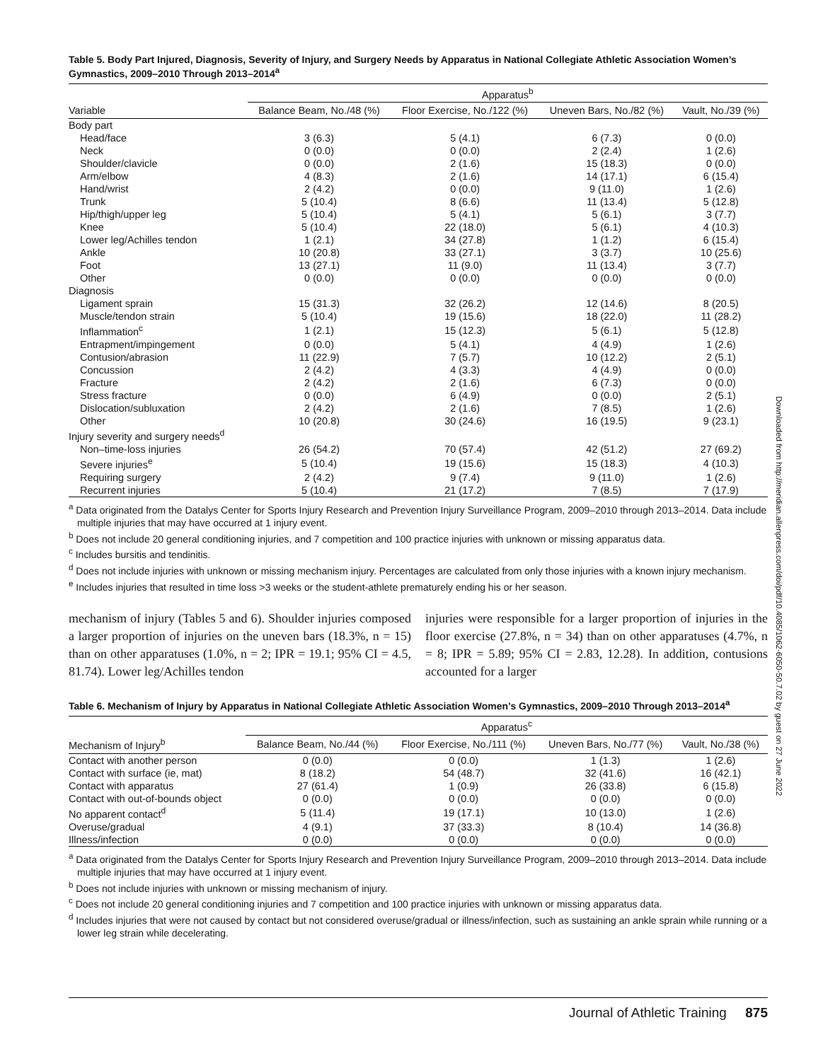Table 5. Body Part Injured, Diagnosis, Severity of Injury, and Surgery Needs by Apparatus in National Collegiate Athletic Association Women’s Gymnastics, 2009–2010 Through 2013–2014<sup>a</sup>
| | Apparatus<sup>b</sup> | | | |
| --- | --- | --- | --- | --- |
| Variable | Balance Beam, No./48 (%) | Floor Exercise, No./122 (%) | Uneven Bars, No./82 (%) | Vault, No./39 (%) |
| Body part | | | | |
| Head/face | 3 (6.3) | 5 (4.1) | 6 (7.3) | 0 (0.0) |
| Neck | 0 (0.0) | 0 (0.0) | 2 (2.4) | 1 (2.6) |
| Shoulder/clavicle | 0 (0.0) | 2 (1.6) | 15 (18.3) | 0 (0.0) |
| Arm/elbow | 4 (8.3) | 2 (1.6) | 14 (17.1) | 6 (15.4) |
| Hand/wrist | 2 (4.2) | 0 (0.0) | 9 (11.0) | 1 (2.6) |
| Trunk | 5 (10.4) | 8 (6.6) | 11 (13.4) | 5 (12.8) |
| Hip/thigh/upper leg | 5 (10.4) | 5 (4.1) | 5 (6.1) | 3 (7.7) |
| Knee | 5 (10.4) | 22 (18.0) | 5 (6.1) | 4 (10.3) |
| Lower leg/Achilles tendon | 1 (2.1) | 34 (27.8) | 1 (1.2) | 6 (15.4) |
| Ankle | 10 (20.8) | 33 (27.1) | 3 (3.7) | 10 (25.6) |
| Foot | 13 (27.1) | 11 (9.0) | 11 (13.4) | 3 (7.7) |
| Other | 0 (0.0) | 0 (0.0) | 0 (0.0) | 0 (0.0) |
| Diagnosis | | | | |
| Ligament sprain | 15 (31.3) | 32 (26.2) | 12 (14.6) | 8 (20.5) |
| Muscle/tendon strain | 5 (10.4) | 19 (15.6) | 18 (22.0) | 11 (28.2) |
| Inflammation<sup>c</sup> | 1 (2.1) | 15 (12.3) | 5 (6.1) | 5 (12.8) |
| Entrapment/impingement | 0 (0.0) | 5 (4.1) | 4 (4.9) | 1 (2.6) |
| Contusion/abrasion | 11 (22.9) | 7 (5.7) | 10 (12.2) | 2 (5.1) |
| Concussion | 2 (4.2) | 4 (3.3) | 4 (4.9) | 0 (0.0) |
| Fracture | 2 (4.2) | 2 (1.6) | 6 (7.3) | 0 (0.0) |
| Stress fracture | 0 (0.0) | 6 (4.9) | 0 (0.0) | 2 (5.1) |
| Dislocation/subluxation | 2 (4.2) | 2 (1.6) | 7 (8.5) | 1 (2.6) |
| Other | 10 (20.8) | 30 (24.6) | 16 (19.5) | 9 (23.1) |
| Injury severity and surgery needs<sup>d</sup> | | | | |
| Non–time-loss injuries | 26 (54.2) | 70 (57.4) | 42 (51.2) | 27 (69.2) |
| Severe injuries<sup>e</sup> | 5 (10.4) | 19 (15.6) | 15 (18.3) | 4 (10.3) |
| Requiring surgery | 2 (4.2) | 9 (7.4) | 9 (11.0) | 1 (2.6) |
| Recurrent injuries | 5 (10.4) | 21 (17.2) | 7 (8.5) | 7 (17.9) |
<sup>a</sup> Data originated from the Datalys Center for Sports Injury Research and Prevention Injury Surveillance Program, 2009–2010 through 2013–2014. Data include multiple injuries that may have occurred at 1 injury event.
<sup>b</sup> Does not include 20 general conditioning injuries, and 7 competition and 100 practice injuries with unknown or missing apparatus data.
<sup>c</sup> Includes bursitis and tendinitis.
<sup>d</sup> Does not include injuries with unknown or missing mechanism injury. Percentages are calculated from only those injuries with a known injury mechanism.
<sup>e</sup> Includes injuries that resulted in time loss >3 weeks or the student-athlete prematurely ending his or her season.
mechanism of injury (Tables 5 and 6). Shoulder injuries composed a larger proportion of injuries on the uneven bars (18.3%, n = 15) than on other apparatuses (1.0%, n = 2; IPR = 19.1; 95% CI = 4.5, 81.74). Lower leg/Achilles tendon
injuries were responsible for a larger proportion of injuries in the floor exercise (27.8%, n = 34) than on other apparatuses (4.7%, n = 8; IPR = 5.89; 95% CI = 2.83, 12.28). In addition, contusions accounted for a larger
Table 6. Mechanism of Injury by Apparatus in National Collegiate Athletic Association Women’s Gymnastics, 2009–2010 Through 2013–2014<sup>a</sup>
| | Apparatus<sup>c</sup> | | | |
| --- | --- | --- | --- | --- |
| Mechanism of Injury<sup>b</sup> | Balance Beam, No./44 (%) | Floor Exercise, No./111 (%) | Uneven Bars, No./77 (%) | Vault, No./38 (%) |
| Contact with another person | 0 (0.0) | 0 (0.0) | 1 (1.3) | 1 (2.6) |
| Contact with surface (ie, mat) | 8 (18.2) | 54 (48.7) | 32 (41.6) | 16 (42.1) |
| Contact with apparatus | 27 (61.4) | 1 (0.9) | 26 (33.8) | 6 (15.8) |
| Contact with out-of-bounds object | 0 (0.0) | 0 (0.0) | 0 (0.0) | 0 (0.0) |
| No apparent contact<sup>d</sup> | 5 (11.4) | 19 (17.1) | 10 (13.0) | 1 (2.6) |
| Overuse/gradual | 4 (9.1) | 37 (33.3) | 8 (10.4) | 14 (36.8) |
| Illness/infection | 0 (0.0) | 0 (0.0) | 0 (0.0) | 0 (0.0) |
<sup>a</sup> Data originated from the Datalys Center for Sports Injury Research and Prevention Injury Surveillance Program, 2009–2010 through 2013–2014. Data include multiple injuries that may have occurred at 1 injury event.
<sup>b</sup> Does not include injuries with unknown or missing mechanism of injury.
<sup>c</sup> Does not include 20 general conditioning injuries and 7 competition and 100 practice injuries with unknown or missing apparatus data.
<sup>d</sup> Includes injuries that were not caused by contact but not considered overuse/gradual or illness/infection, such as sustaining an ankle sprain while running or a lower leg strain while decelerating.
Downloaded from http://meridian.allenpress.com/doi/pdf/10.4085/1062-6050-50.7.02 by guest on 27 June 2022
Journal of Athletic Training 875